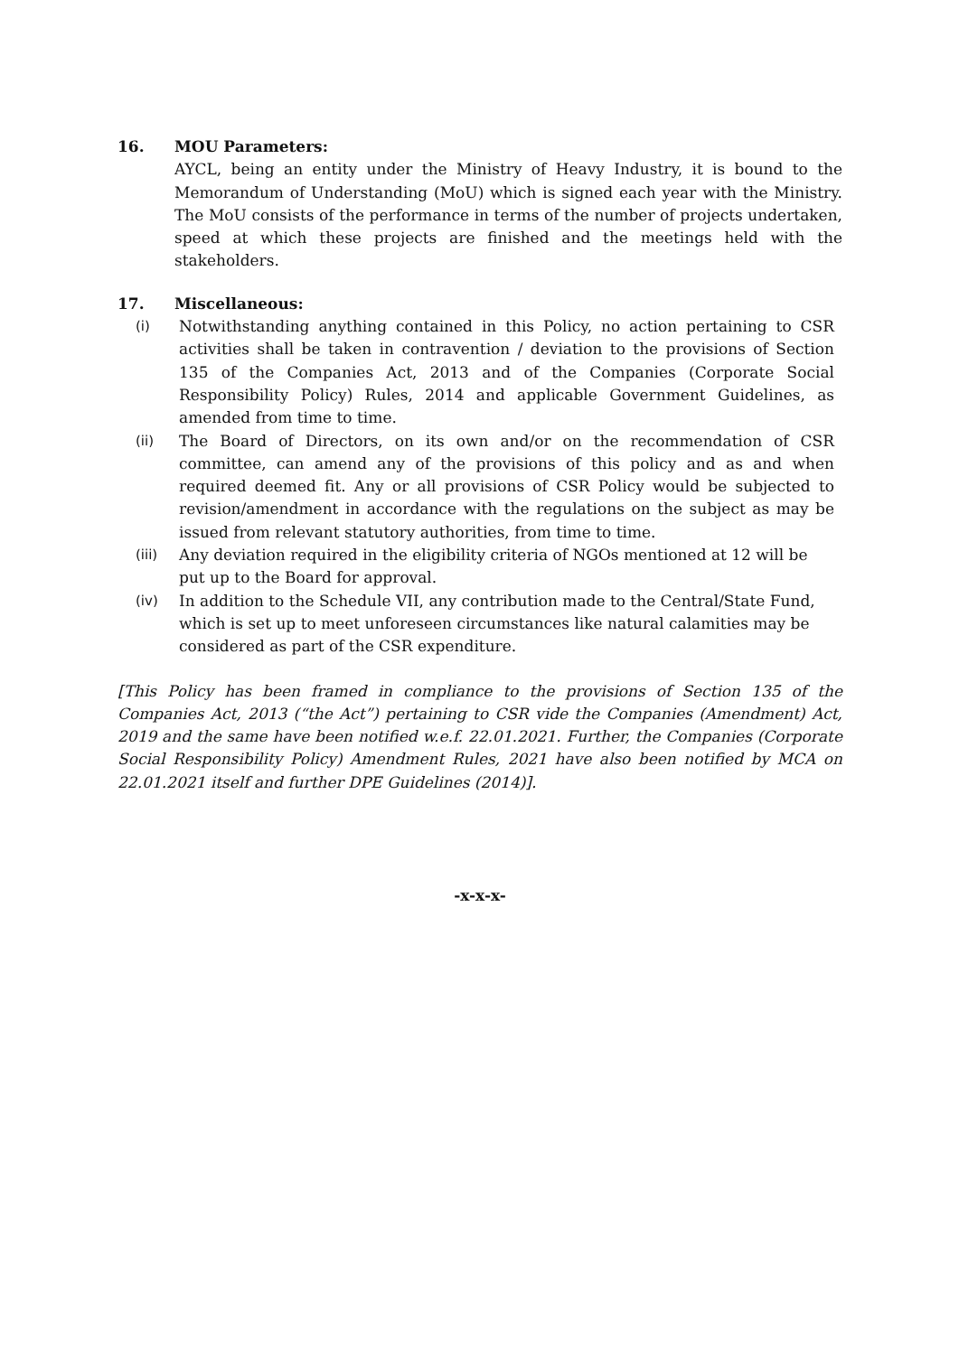16. MOU Parameters:
AYCL, being an entity under the Ministry of Heavy Industry, it is bound to the Memorandum of Understanding (MoU) which is signed each year with the Ministry. The MoU consists of the performance in terms of the number of projects undertaken, speed at which these projects are finished and the meetings held with the stakeholders.
17. Miscellaneous:
(i) Notwithstanding anything contained in this Policy, no action pertaining to CSR activities shall be taken in contravention / deviation to the provisions of Section 135 of the Companies Act, 2013 and of the Companies (Corporate Social Responsibility Policy) Rules, 2014 and applicable Government Guidelines, as amended from time to time.
(ii) The Board of Directors, on its own and/or on the recommendation of CSR committee, can amend any of the provisions of this policy and as and when required deemed fit. Any or all provisions of CSR Policy would be subjected to revision/amendment in accordance with the regulations on the subject as may be issued from relevant statutory authorities, from time to time.
(iii) Any deviation required in the eligibility criteria of NGOs mentioned at 12 will be put up to the Board for approval.
(iv) In addition to the Schedule VII, any contribution made to the Central/State Fund, which is set up to meet unforeseen circumstances like natural calamities may be considered as part of the CSR expenditure.
[This Policy has been framed in compliance to the provisions of Section 135 of the Companies Act, 2013 (“the Act”) pertaining to CSR vide the Companies (Amendment) Act, 2019 and the same have been notified w.e.f. 22.01.2021. Further, the Companies (Corporate Social Responsibility Policy) Amendment Rules, 2021 have also been notified by MCA on 22.01.2021 itself and further DPE Guidelines (2014)].
-x-x-x-